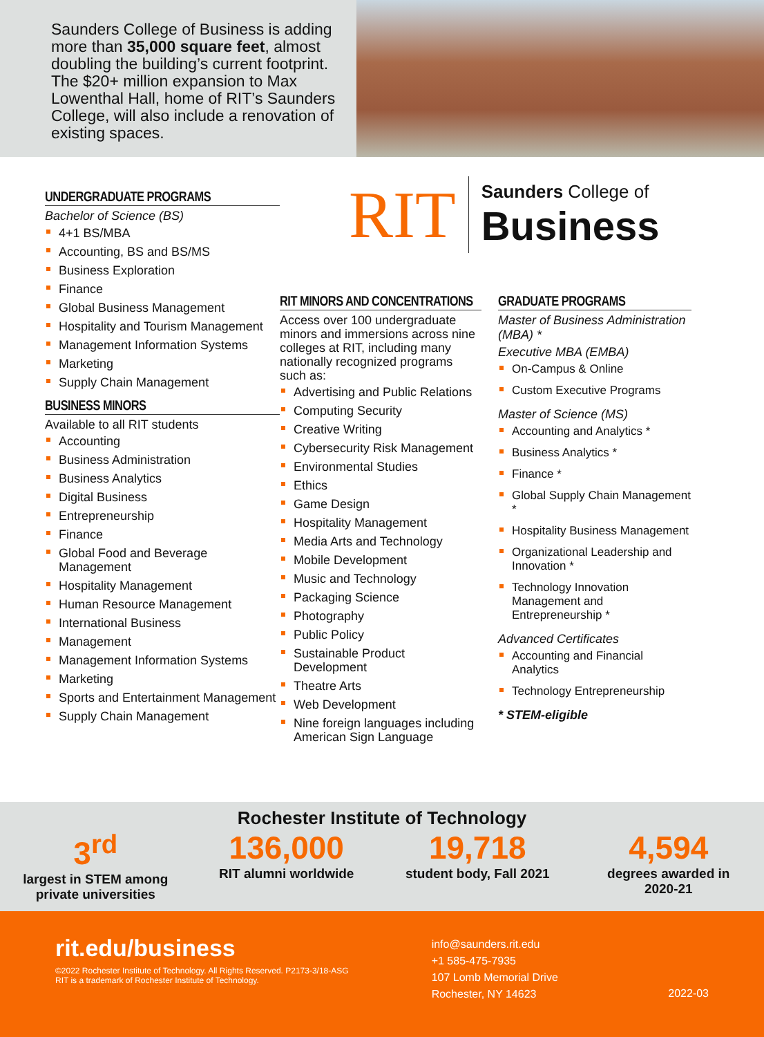Saunders College of Business is adding more than 35,000 square feet, almost doubling the building’s current footprint. The $20+ million expansion to Max Lowenthal Hall, home of RIT’s Saunders College, will also include a renovation of existing spaces.
UNDERGRADUATE PROGRAMS
Bachelor of Science (BS)
4+1 BS/MBA
Accounting, BS and BS/MS
Business Exploration
Finance
Global Business Management
Hospitality and Tourism Management
Management Information Systems
Marketing
Supply Chain Management
BUSINESS MINORS
Available to all RIT students
Accounting
Business Administration
Business Analytics
Digital Business
Entrepreneurship
Finance
Global Food and Beverage Management
Hospitality Management
Human Resource Management
International Business
Management
Management Information Systems
Marketing
Sports and Entertainment Management
Supply Chain Management
RIT Saunders College of
Business
RIT MINORS AND CONCENTRATIONS
Access over 100 undergraduate minors and immersions across nine colleges at RIT, including many nationally recognized programs such as:
Advertising and Public Relations
Computing Security
Creative Writing
Cybersecurity Risk Management
Environmental Studies
Ethics
Game Design
Hospitality Management
Media Arts and Technology
Mobile Development
Music and Technology
Packaging Science
Photography
Public Policy
Sustainable Product Development
Theatre Arts
Web Development
Nine foreign languages including American Sign Language
GRADUATE PROGRAMS
Master of Business Administration (MBA) *
Executive MBA (EMBA)
On-Campus & Online
Custom Executive Programs
Master of Science (MS)
Accounting and Analytics *
Business Analytics *
Finance *
Global Supply Chain Management *
Hospitality Business Management
Organizational Leadership and Innovation *
Technology Innovation Management and Entrepreneurship *
Advanced Certificates
Accounting and Financial Analytics
Technology Entrepreneurship
* STEM-eligible
Rochester Institute of Technology
3<sup>rd</sup>
largest in STEM among private universities
136,000
RIT alumni worldwide
19,718
student body, Fall 2021
4,594
degrees awarded in 2020-21
rit.edu/business
©2022 Rochester Institute of Technology. All Rights Reserved. P2173-3/18-ASG
RIT is a trademark of Rochester Institute of Technology.
info@saunders.rit.edu
+1 585-475-7935
107 Lomb Memorial Drive
Rochester, NY 14623
2022-03